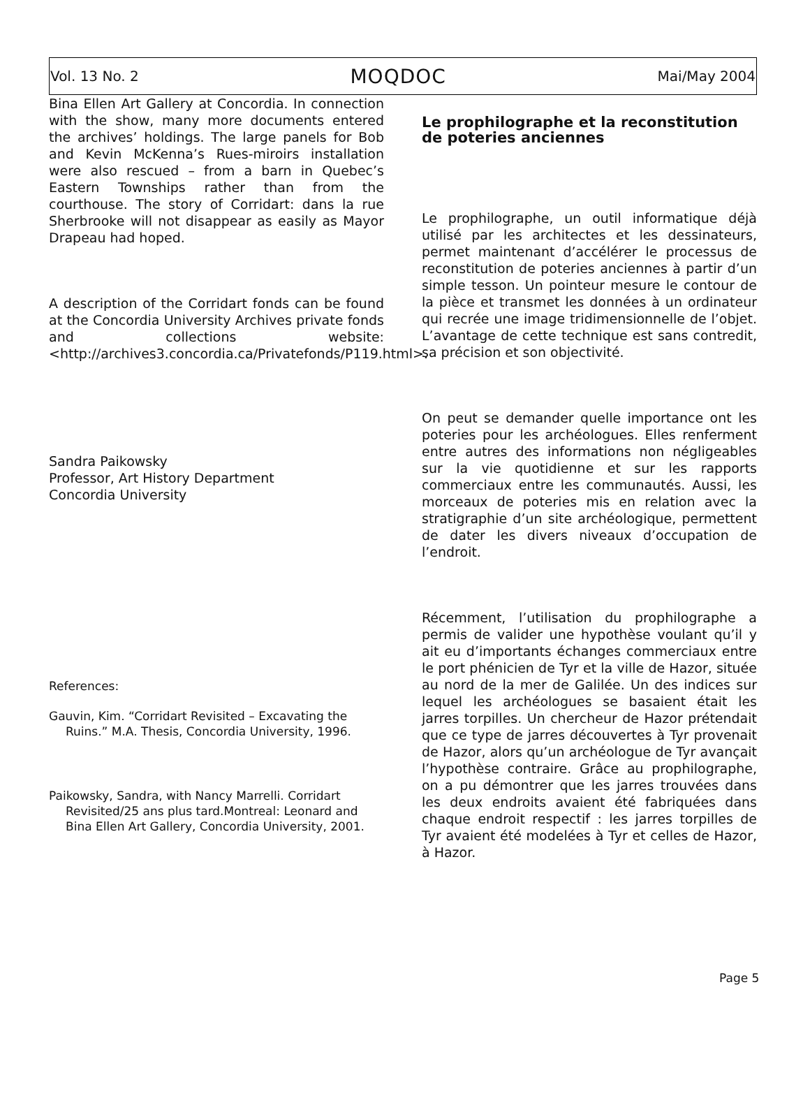Vol. 13 No. 2 MOQDOC Mai/May 2004
Bina Ellen Art Gallery at Concordia. In connection with the show, many more documents entered the archives’ holdings. The large panels for Bob and Kevin McKenna’s Rues-miroirs installation were also rescued – from a barn in Quebec’s Eastern Townships rather than from the courthouse. The story of Corridart: dans la rue Sherbrooke will not disappear as easily as Mayor Drapeau had hoped.
A description of the Corridart fonds can be found at the Concordia University Archives private fonds and collections website: <http://archives3.concordia.ca/Privatefonds/P119.html>.
Sandra Paikowsky
Professor, Art History Department
Concordia University
References:
Gauvin, Kim. “Corridart Revisited – Excavating the Ruins.” M.A. Thesis, Concordia University, 1996.
Paikowsky, Sandra, with Nancy Marrelli. Corridart Revisited/25 ans plus tard.Montreal: Leonard and Bina Ellen Art Gallery, Concordia University, 2001.
Le prophilographe et la reconstitution de poteries anciennes
Le prophilographe, un outil informatique déjà utilisé par les architectes et les dessinateurs, permet maintenant d’accélérer le processus de reconstitution de poteries anciennes à partir d’un simple tesson. Un pointeur mesure le contour de la pièce et transmet les données à un ordinateur qui recrée une image tridimensionnelle de l’objet. L’avantage de cette technique est sans contredit, sa précision et son objectivité.
On peut se demander quelle importance ont les poteries pour les archéologues. Elles renferment entre autres des informations non négligeables sur la vie quotidienne et sur les rapports commerciaux entre les communautés. Aussi, les morceaux de poteries mis en relation avec la stratigraphie d’un site archéologique, permettent de dater les divers niveaux d’occupation de l’endroit.
Récemment, l’utilisation du prophilographe a permis de valider une hypothèse voulant qu’il y ait eu d’importants échanges commerciaux entre le port phénicien de Tyr et la ville de Hazor, située au nord de la mer de Galilée. Un des indices sur lequel les archéologues se basaient était les jarres torpilles. Un chercheur de Hazor prétendait que ce type de jarres découvertes à Tyr provenait de Hazor, alors qu’un archéologue de Tyr avançait l’hypothèse contraire. Grâce au prophilographe, on a pu démontrer que les jarres trouvées dans les deux endroits avaient été fabriquées dans chaque endroit respectif : les jarres torpilles de Tyr avaient été modelées à Tyr et celles de Hazor, à Hazor.
Page 5